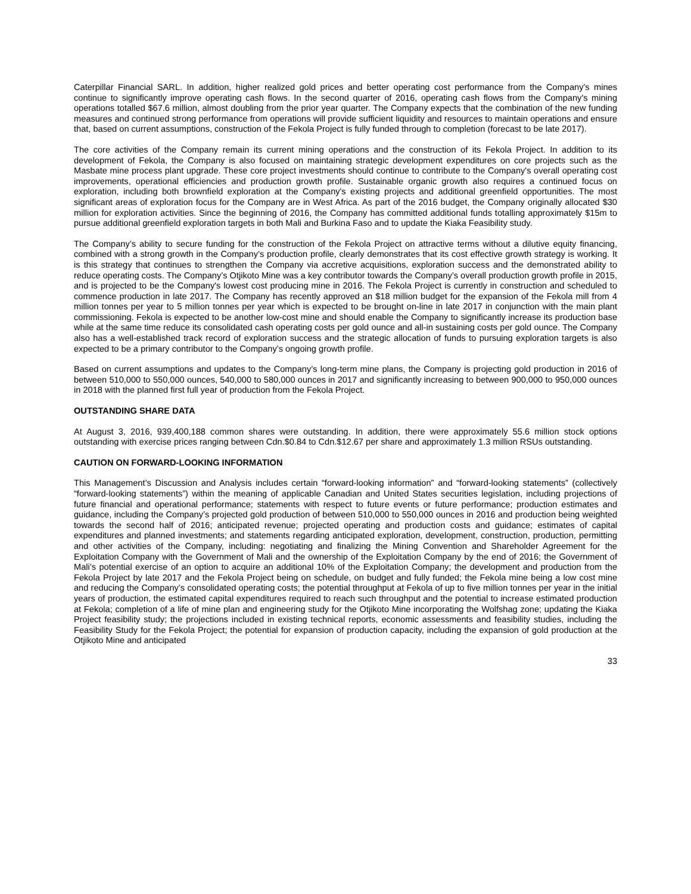Caterpillar Financial SARL. In addition, higher realized gold prices and better operating cost performance from the Company's mines continue to significantly improve operating cash flows. In the second quarter of 2016, operating cash flows from the Company's mining operations totalled $67.6 million, almost doubling from the prior year quarter. The Company expects that the combination of the new funding measures and continued strong performance from operations will provide sufficient liquidity and resources to maintain operations and ensure that, based on current assumptions, construction of the Fekola Project is fully funded through to completion (forecast to be late 2017).
The core activities of the Company remain its current mining operations and the construction of its Fekola Project. In addition to its development of Fekola, the Company is also focused on maintaining strategic development expenditures on core projects such as the Masbate mine process plant upgrade. These core project investments should continue to contribute to the Company's overall operating cost improvements, operational efficiencies and production growth profile. Sustainable organic growth also requires a continued focus on exploration, including both brownfield exploration at the Company's existing projects and additional greenfield opportunities. The most significant areas of exploration focus for the Company are in West Africa. As part of the 2016 budget, the Company originally allocated $30 million for exploration activities. Since the beginning of 2016, the Company has committed additional funds totalling approximately $15m to pursue additional greenfield exploration targets in both Mali and Burkina Faso and to update the Kiaka Feasibility study.
The Company’s ability to secure funding for the construction of the Fekola Project on attractive terms without a dilutive equity financing, combined with a strong growth in the Company’s production profile, clearly demonstrates that its cost effective growth strategy is working. It is this strategy that continues to strengthen the Company via accretive acquisitions, exploration success and the demonstrated ability to reduce operating costs. The Company’s Otjikoto Mine was a key contributor towards the Company’s overall production growth profile in 2015, and is projected to be the Company's lowest cost producing mine in 2016. The Fekola Project is currently in construction and scheduled to commence production in late 2017. The Company has recently approved an $18 million budget for the expansion of the Fekola mill from 4 million tonnes per year to 5 million tonnes per year which is expected to be brought on-line in late 2017 in conjunction with the main plant commissioning. Fekola is expected to be another low-cost mine and should enable the Company to significantly increase its production base while at the same time reduce its consolidated cash operating costs per gold ounce and all-in sustaining costs per gold ounce. The Company also has a well-established track record of exploration success and the strategic allocation of funds to pursuing exploration targets is also expected to be a primary contributor to the Company’s ongoing growth profile.
Based on current assumptions and updates to the Company’s long-term mine plans, the Company is projecting gold production in 2016 of between 510,000 to 550,000 ounces, 540,000 to 580,000 ounces in 2017 and significantly increasing to between 900,000 to 950,000 ounces in 2018 with the planned first full year of production from the Fekola Project.
OUTSTANDING SHARE DATA
At August 3, 2016, 939,400,188 common shares were outstanding. In addition, there were approximately 55.6 million stock options outstanding with exercise prices ranging between Cdn.$0.84 to Cdn.$12.67 per share and approximately 1.3 million RSUs outstanding.
CAUTION ON FORWARD-LOOKING INFORMATION
This Management’s Discussion and Analysis includes certain “forward-looking information” and “forward-looking statements” (collectively “forward-looking statements”) within the meaning of applicable Canadian and United States securities legislation, including projections of future financial and operational performance; statements with respect to future events or future performance; production estimates and guidance, including the Company’s projected gold production of between 510,000 to 550,000 ounces in 2016 and production being weighted towards the second half of 2016; anticipated revenue; projected operating and production costs and guidance; estimates of capital expenditures and planned investments; and statements regarding anticipated exploration, development, construction, production, permitting and other activities of the Company, including: negotiating and finalizing the Mining Convention and Shareholder Agreement for the Exploitation Company with the Government of Mali and the ownership of the Exploitation Company by the end of 2016; the Government of Mali’s potential exercise of an option to acquire an additional 10% of the Exploitation Company; the development and production from the Fekola Project by late 2017 and the Fekola Project being on schedule, on budget and fully funded; the Fekola mine being a low cost mine and reducing the Company’s consolidated operating costs; the potential throughput at Fekola of up to five million tonnes per year in the initial years of production, the estimated capital expenditures required to reach such throughput and the potential to increase estimated production at Fekola; completion of a life of mine plan and engineering study for the Otjikoto Mine incorporating the Wolfshag zone; updating the Kiaka Project feasibility study; the projections included in existing technical reports, economic assessments and feasibility studies, including the Feasibility Study for the Fekola Project; the potential for expansion of production capacity, including the expansion of gold production at the Otjikoto Mine and anticipated
33